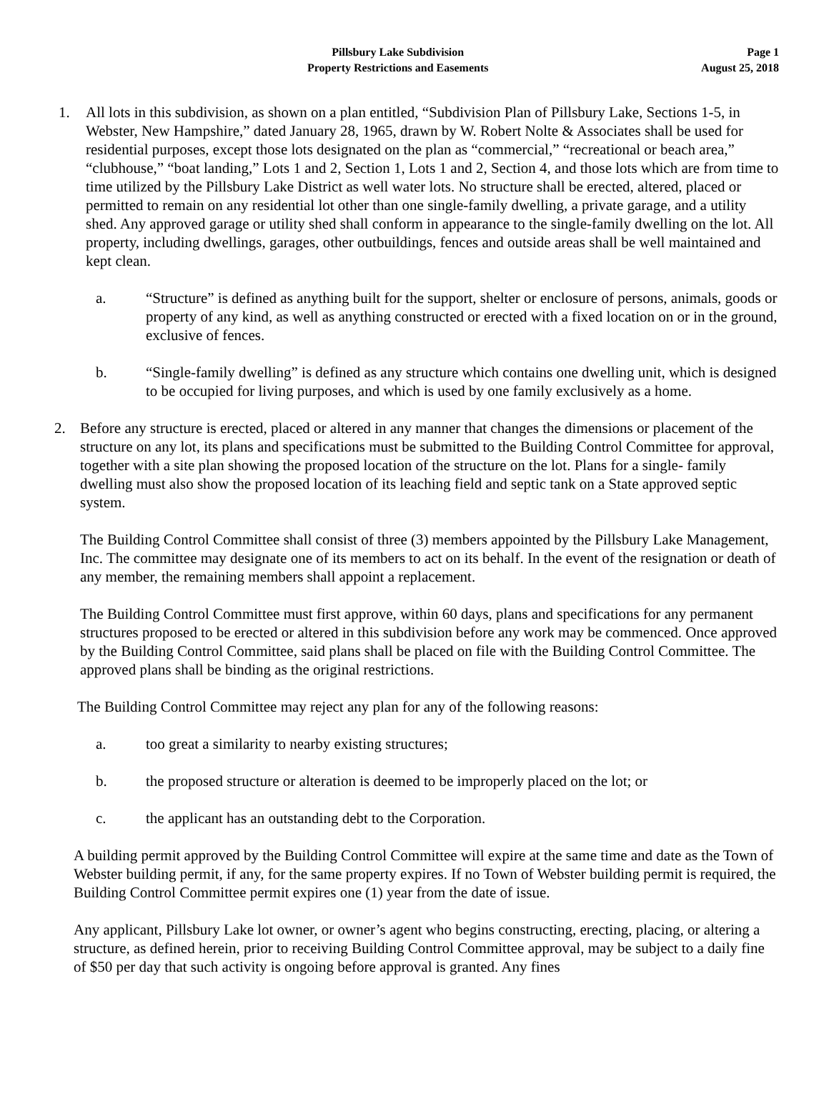Pillsbury Lake Subdivision
Property Restrictions and Easements
Page 1
August 25, 2018
1. All lots in this subdivision, as shown on a plan entitled, “Subdivision Plan of Pillsbury Lake, Sections 1-5, in Webster, New Hampshire,” dated January 28, 1965, drawn by W. Robert Nolte & Associates shall be used for residential purposes, except those lots designated on the plan as “commercial,” “recreational or beach area,” “clubhouse,” “boat landing,” Lots 1 and 2, Section 1, Lots 1 and 2, Section 4, and those lots which are from time to time utilized by the Pillsbury Lake District as well water lots. No structure shall be erected, altered, placed or permitted to remain on any residential lot other than one single-family dwelling, a private garage, and a utility shed. Any approved garage or utility shed shall conform in appearance to the single-family dwelling on the lot. All property, including dwellings, garages, other outbuildings, fences and outside areas shall be well maintained and kept clean.
a. “Structure” is defined as anything built for the support, shelter or enclosure of persons, animals, goods or property of any kind, as well as anything constructed or erected with a fixed location on or in the ground, exclusive of fences.
b. “Single-family dwelling” is defined as any structure which contains one dwelling unit, which is designed to be occupied for living purposes, and which is used by one family exclusively as a home.
2. Before any structure is erected, placed or altered in any manner that changes the dimensions or placement of the structure on any lot, its plans and specifications must be submitted to the Building Control Committee for approval, together with a site plan showing the proposed location of the structure on the lot. Plans for a single- family dwelling must also show the proposed location of its leaching field and septic tank on a State approved septic system.
The Building Control Committee shall consist of three (3) members appointed by the Pillsbury Lake Management, Inc. The committee may designate one of its members to act on its behalf. In the event of the resignation or death of any member, the remaining members shall appoint a replacement.
The Building Control Committee must first approve, within 60 days, plans and specifications for any permanent structures proposed to be erected or altered in this subdivision before any work may be commenced. Once approved by the Building Control Committee, said plans shall be placed on file with the Building Control Committee. The approved plans shall be binding as the original restrictions.
The Building Control Committee may reject any plan for any of the following reasons:
a. too great a similarity to nearby existing structures;
b. the proposed structure or alteration is deemed to be improperly placed on the lot; or
c. the applicant has an outstanding debt to the Corporation.
A building permit approved by the Building Control Committee will expire at the same time and date as the Town of Webster building permit, if any, for the same property expires. If no Town of Webster building permit is required, the Building Control Committee permit expires one (1) year from the date of issue.
Any applicant, Pillsbury Lake lot owner, or owner’s agent who begins constructing, erecting, placing, or altering a structure, as defined herein, prior to receiving Building Control Committee approval, may be subject to a daily fine of $50 per day that such activity is ongoing before approval is granted. Any fines